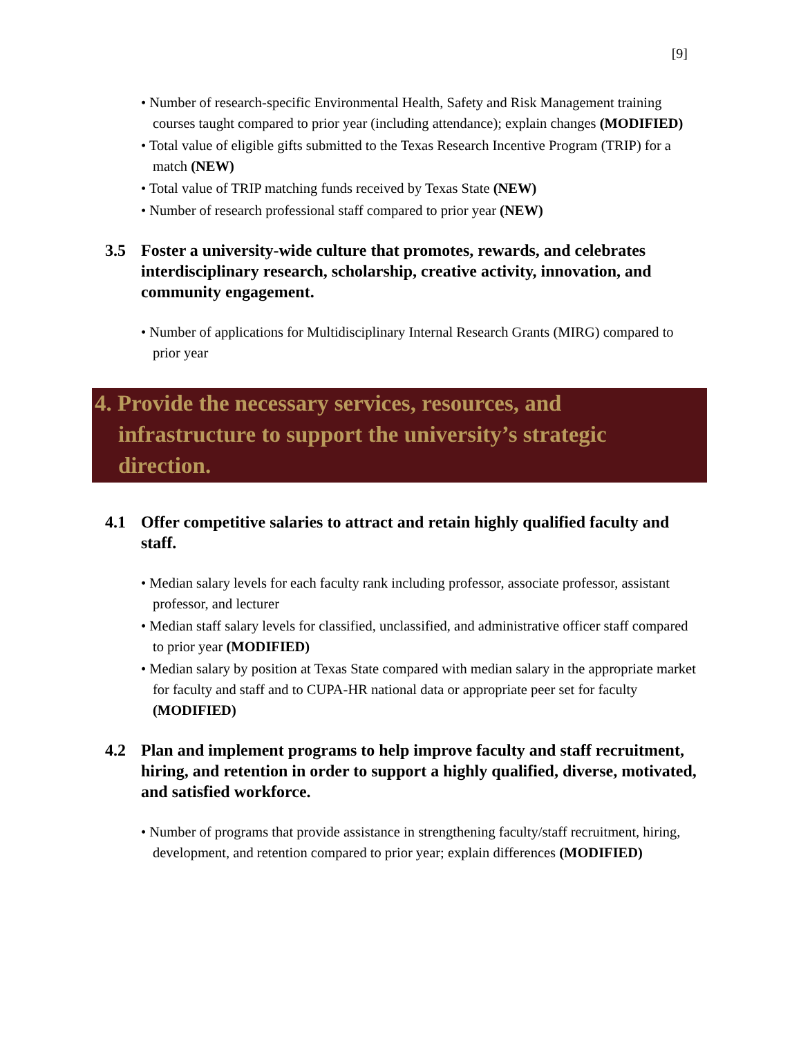[9]
• Number of research-specific Environmental Health, Safety and Risk Management training courses taught compared to prior year (including attendance); explain changes (MODIFIED)
• Total value of eligible gifts submitted to the Texas Research Incentive Program (TRIP) for a match (NEW)
• Total value of TRIP matching funds received by Texas State (NEW)
• Number of research professional staff compared to prior year (NEW)
3.5 Foster a university-wide culture that promotes, rewards, and celebrates interdisciplinary research, scholarship, creative activity, innovation, and community engagement.
• Number of applications for Multidisciplinary Internal Research Grants (MIRG) compared to prior year
4. Provide the necessary services, resources, and infrastructure to support the university’s strategic direction.
4.1 Offer competitive salaries to attract and retain highly qualified faculty and staff.
• Median salary levels for each faculty rank including professor, associate professor, assistant professor, and lecturer
• Median staff salary levels for classified, unclassified, and administrative officer staff compared to prior year (MODIFIED)
• Median salary by position at Texas State compared with median salary in the appropriate market for faculty and staff and to CUPA-HR national data or appropriate peer set for faculty (MODIFIED)
4.2 Plan and implement programs to help improve faculty and staff recruitment, hiring, and retention in order to support a highly qualified, diverse, motivated, and satisfied workforce.
• Number of programs that provide assistance in strengthening faculty/staff recruitment, hiring, development, and retention compared to prior year; explain differences (MODIFIED)